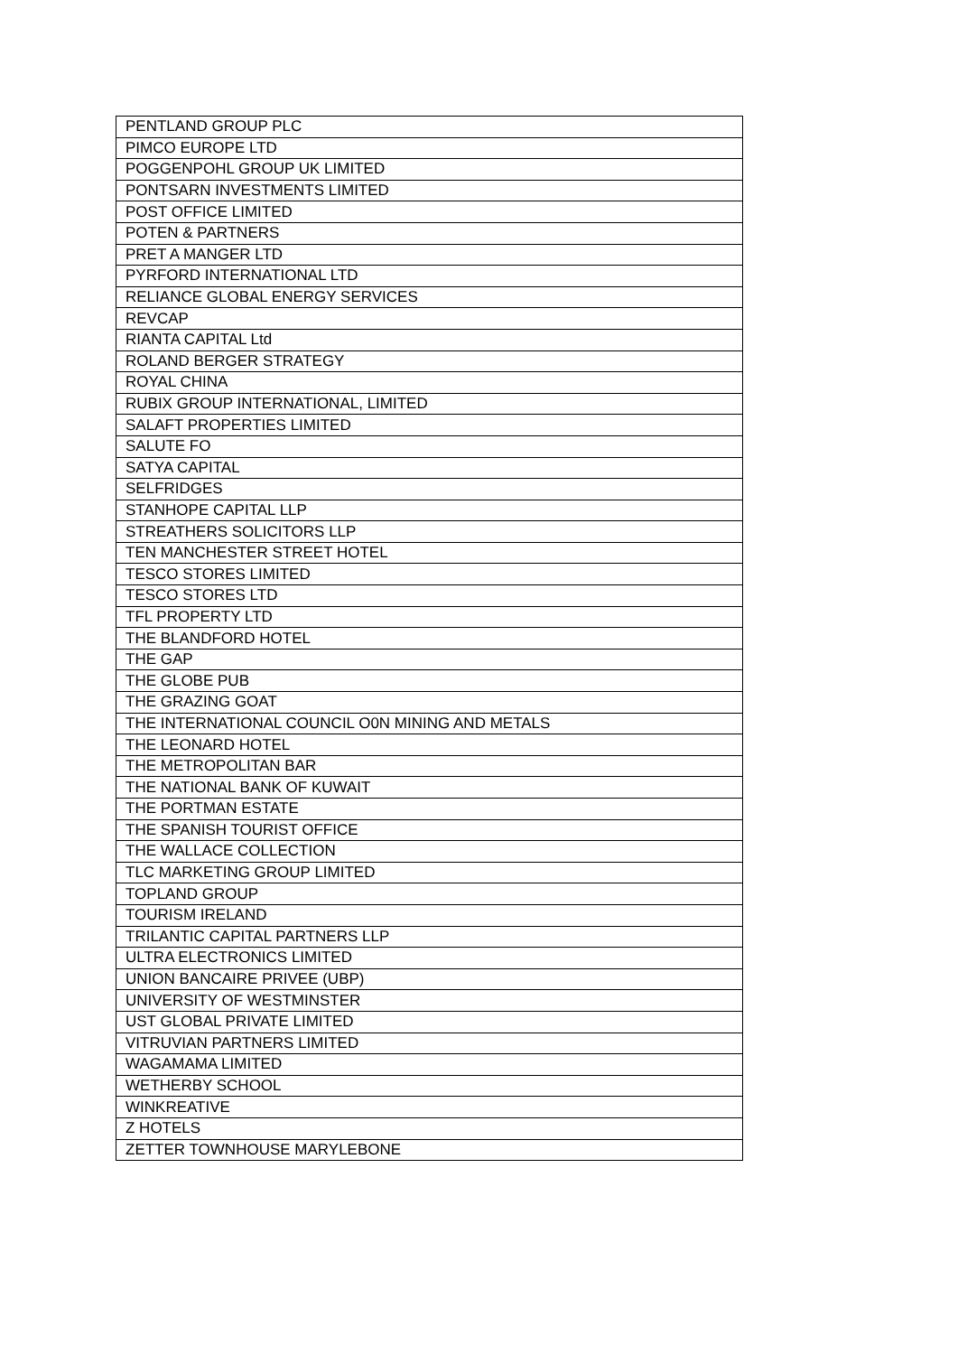| PENTLAND GROUP PLC |
| PIMCO EUROPE LTD |
| POGGENPOHL GROUP UK LIMITED |
| PONTSARN INVESTMENTS LIMITED |
| POST OFFICE LIMITED |
| POTEN & PARTNERS |
| PRET A MANGER LTD |
| PYRFORD INTERNATIONAL LTD |
| RELIANCE GLOBAL ENERGY SERVICES |
| REVCAP |
| RIANTA CAPITAL Ltd |
| ROLAND BERGER STRATEGY |
| ROYAL CHINA |
| RUBIX GROUP INTERNATIONAL, LIMITED |
| SALAFT PROPERTIES LIMITED |
| SALUTE FO |
| SATYA CAPITAL |
| SELFRIDGES |
| STANHOPE CAPITAL LLP |
| STREATHERS SOLICITORS LLP |
| TEN MANCHESTER STREET HOTEL |
| TESCO STORES LIMITED |
| TESCO STORES LTD |
| TFL PROPERTY LTD |
| THE BLANDFORD HOTEL |
| THE GAP |
| THE GLOBE PUB |
| THE GRAZING GOAT |
| THE INTERNATIONAL COUNCIL O0N MINING AND METALS |
| THE LEONARD HOTEL |
| THE METROPOLITAN BAR |
| THE NATIONAL BANK OF KUWAIT |
| THE PORTMAN ESTATE |
| THE SPANISH TOURIST OFFICE |
| THE WALLACE COLLECTION |
| TLC MARKETING GROUP LIMITED |
| TOPLAND GROUP |
| TOURISM IRELAND |
| TRILANTIC CAPITAL PARTNERS LLP |
| ULTRA ELECTRONICS LIMITED |
| UNION BANCAIRE PRIVEE (UBP) |
| UNIVERSITY OF WESTMINSTER |
| UST GLOBAL PRIVATE LIMITED |
| VITRUVIAN PARTNERS LIMITED |
| WAGAMAMA LIMITED |
| WETHERBY SCHOOL |
| WINKREATIVE |
| Z HOTELS |
| ZETTER TOWNHOUSE MARYLEBONE |